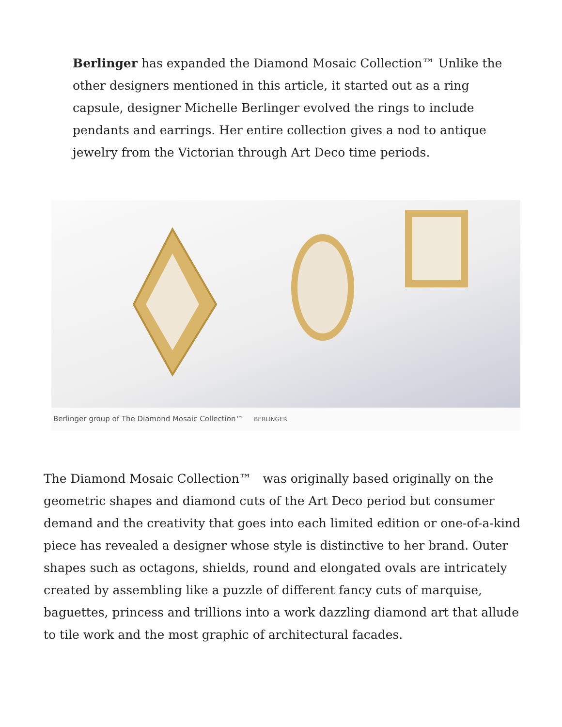Berlinger has expanded the Diamond Mosaic Collection™ Unlike the other designers mentioned in this article, it started out as a ring capsule, designer Michelle Berlinger evolved the rings to include pendants and earrings. Her entire collection gives a nod to antique jewelry from the Victorian through Art Deco time periods.
Berlinger group of The Diamond Mosaic Collection™ BERLINGER
The Diamond Mosaic Collection™ was originally based originally on the geometric shapes and diamond cuts of the Art Deco period but consumer demand and the creativity that goes into each limited edition or one-of-a-kind piece has revealed a designer whose style is distinctive to her brand. Outer shapes such as octagons, shields, round and elongated ovals are intricately created by assembling like a puzzle of different fancy cuts of marquise, baguettes, princess and trillions into a work dazzling diamond art that allude to tile work and the most graphic of architectural facades.